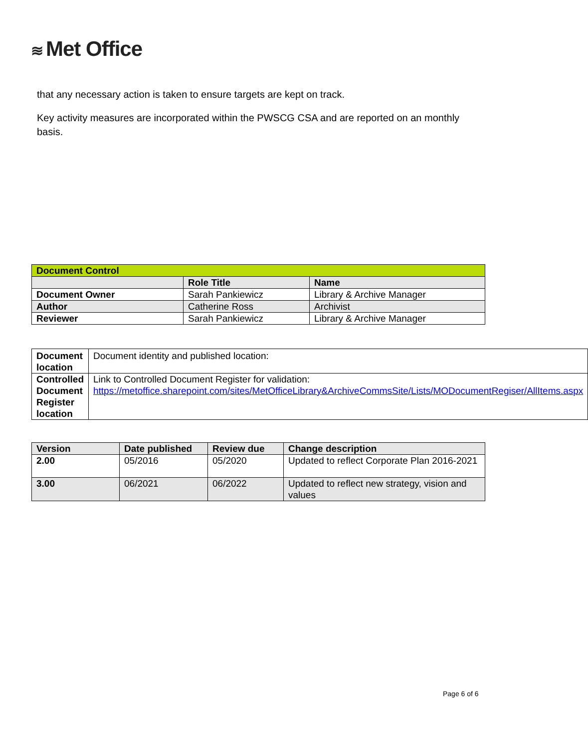≋ Met Office
that any necessary action is taken to ensure targets are kept on track.
Key activity measures are incorporated within the PWSCG CSA and are reported on an monthly basis.
| Document Control | | |
| --- | --- | --- |
| | Role Title | Name |
| Document Owner | Sarah Pankiewicz | Library & Archive Manager |
| Author | Catherine Ross | Archivist |
| Reviewer | Sarah Pankiewicz | Library & Archive Manager |
| Document location | Document identity and published location: |
| Controlled Document Register location | Link to Controlled Document Register for validation: https://metoffice.sharepoint.com/sites/MetOfficeLibrary&ArchiveCommsSite/Lists/MODocumentRegiser/AllItems.aspx |
| Version | Date published | Review due | Change description |
| --- | --- | --- | --- |
| 2.00 | 05/2016 | 05/2020 | Updated to reflect Corporate Plan 2016-2021 |
| 3.00 | 06/2021 | 06/2022 | Updated to reflect new strategy, vision and values |
Page 6 of 6